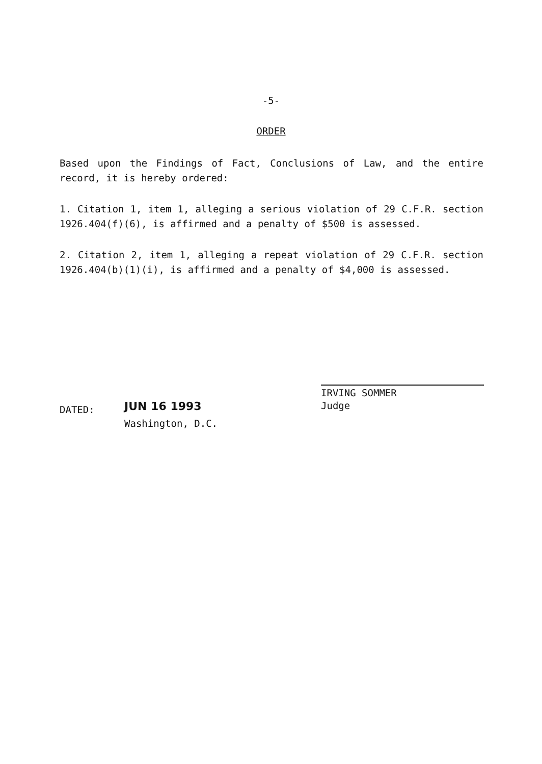-5-
ORDER
Based upon the Findings of Fact, Conclusions of Law, and the entire record, it is hereby ordered:
1. Citation 1, item 1, alleging a serious violation of 29 C.F.R. section 1926.404(f)(6), is affirmed and a penalty of $500 is assessed.
2. Citation 2, item 1, alleging a repeat violation of 29 C.F.R. section 1926.404(b)(1)(i), is affirmed and a penalty of $4,000 is assessed.
IRVING SOMMER
Judge
DATED: JUN 16 1993
Washington, D.C.